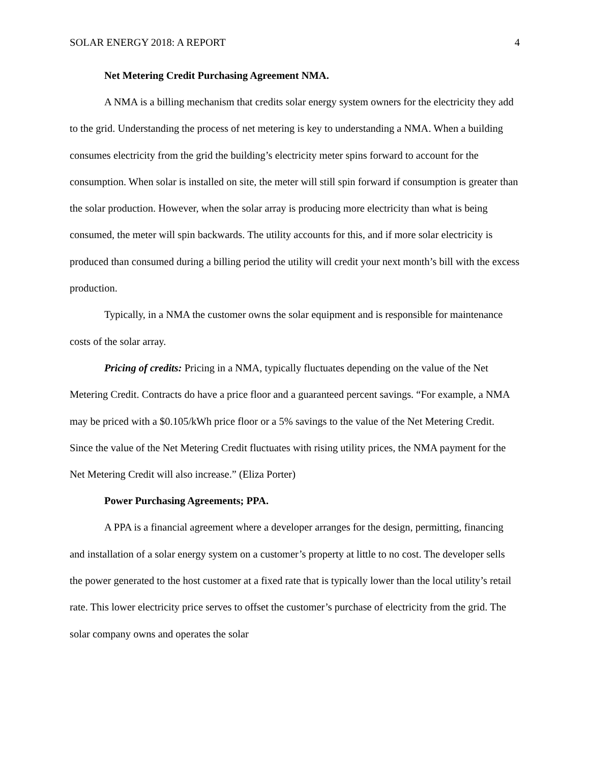SOLAR ENERGY 2018: A REPORT 4
Net Metering Credit Purchasing Agreement NMA.
A NMA is a billing mechanism that credits solar energy system owners for the electricity they add to the grid. Understanding the process of net metering is key to understanding a NMA. When a building consumes electricity from the grid the building’s electricity meter spins forward to account for the consumption. When solar is installed on site, the meter will still spin forward if consumption is greater than the solar production. However, when the solar array is producing more electricity than what is being consumed, the meter will spin backwards. The utility accounts for this, and if more solar electricity is produced than consumed during a billing period the utility will credit your next month’s bill with the excess production.
Typically, in a NMA the customer owns the solar equipment and is responsible for maintenance costs of the solar array.
Pricing of credits: Pricing in a NMA, typically fluctuates depending on the value of the Net Metering Credit. Contracts do have a price floor and a guaranteed percent savings. “For example, a NMA may be priced with a $0.105/kWh price floor or a 5% savings to the value of the Net Metering Credit. Since the value of the Net Metering Credit fluctuates with rising utility prices, the NMA payment for the Net Metering Credit will also increase.” (Eliza Porter)
Power Purchasing Agreements; PPA.
A PPA is a financial agreement where a developer arranges for the design, permitting, financing and installation of a solar energy system on a customer’s property at little to no cost. The developer sells the power generated to the host customer at a fixed rate that is typically lower than the local utility’s retail rate. This lower electricity price serves to offset the customer’s purchase of electricity from the grid. The solar company owns and operates the solar